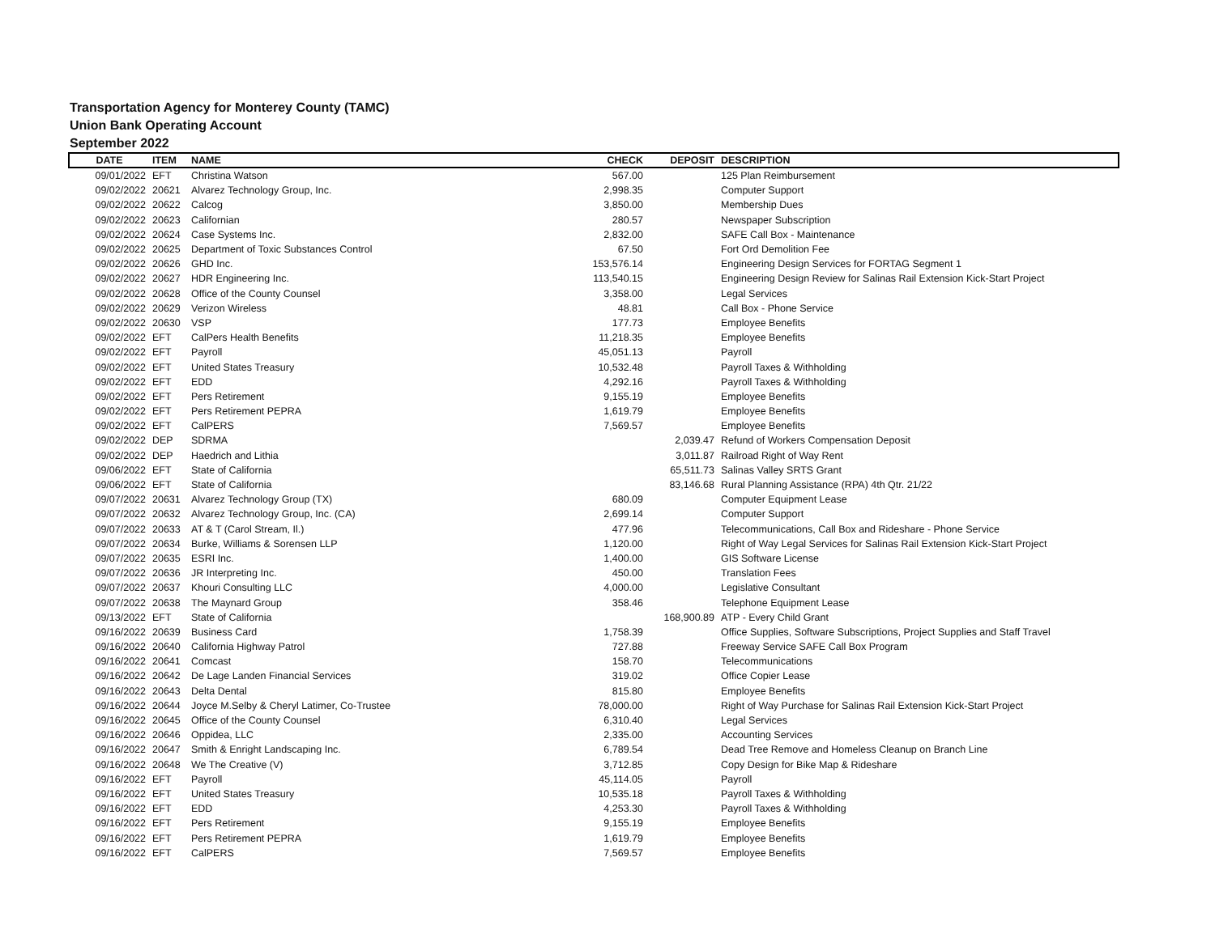Transportation Agency for Monterey County (TAMC)
Union Bank Operating Account
September 2022
| DATE | ITEM | NAME | CHECK | DEPOSIT | DESCRIPTION |
| --- | --- | --- | --- | --- | --- |
| 09/01/2022 | EFT | Christina Watson | 567.00 | | 125 Plan Reimbursement |
| 09/02/2022 | 20621 | Alvarez Technology Group, Inc. | 2,998.35 | | Computer Support |
| 09/02/2022 | 20622 | Calcog | 3,850.00 | | Membership Dues |
| 09/02/2022 | 20623 | Californian | 280.57 | | Newspaper Subscription |
| 09/02/2022 | 20624 | Case Systems Inc. | 2,832.00 | | SAFE Call Box - Maintenance |
| 09/02/2022 | 20625 | Department of Toxic Substances Control | 67.50 | | Fort Ord Demolition Fee |
| 09/02/2022 | 20626 | GHD Inc. | 153,576.14 | | Engineering Design Services for FORTAG Segment 1 |
| 09/02/2022 | 20627 | HDR Engineering Inc. | 113,540.15 | | Engineering Design Review for Salinas Rail Extension Kick-Start Project |
| 09/02/2022 | 20628 | Office of the County Counsel | 3,358.00 | | Legal Services |
| 09/02/2022 | 20629 | Verizon Wireless | 48.81 | | Call Box - Phone Service |
| 09/02/2022 | 20630 | VSP | 177.73 | | Employee Benefits |
| 09/02/2022 | EFT | CalPers Health Benefits | 11,218.35 | | Employee Benefits |
| 09/02/2022 | EFT | Payroll | 45,051.13 | | Payroll |
| 09/02/2022 | EFT | United States Treasury | 10,532.48 | | Payroll Taxes & Withholding |
| 09/02/2022 | EFT | EDD | 4,292.16 | | Payroll Taxes & Withholding |
| 09/02/2022 | EFT | Pers Retirement | 9,155.19 | | Employee Benefits |
| 09/02/2022 | EFT | Pers Retirement PEPRA | 1,619.79 | | Employee Benefits |
| 09/02/2022 | EFT | CalPERS | 7,569.57 | | Employee Benefits |
| 09/02/2022 | DEP | SDRMA | | 2,039.47 | Refund of Workers Compensation Deposit |
| 09/02/2022 | DEP | Haedrich and Lithia | | 3,011.87 | Railroad Right of Way Rent |
| 09/06/2022 | EFT | State of California | | 65,511.73 | Salinas Valley SRTS Grant |
| 09/06/2022 | EFT | State of California | | 83,146.68 | Rural Planning Assistance (RPA) 4th Qtr. 21/22 |
| 09/07/2022 | 20631 | Alvarez Technology Group (TX) | 680.09 | | Computer Equipment Lease |
| 09/07/2022 | 20632 | Alvarez Technology Group, Inc. (CA) | 2,699.14 | | Computer Support |
| 09/07/2022 | 20633 | AT & T (Carol Stream, Il.) | 477.96 | | Telecommunications, Call Box and Rideshare - Phone Service |
| 09/07/2022 | 20634 | Burke, Williams & Sorensen LLP | 1,120.00 | | Right of Way Legal Services for Salinas Rail Extension Kick-Start Project |
| 09/07/2022 | 20635 | ESRI Inc. | 1,400.00 | | GIS Software License |
| 09/07/2022 | 20636 | JR Interpreting Inc. | 450.00 | | Translation Fees |
| 09/07/2022 | 20637 | Khouri Consulting LLC | 4,000.00 | | Legislative Consultant |
| 09/07/2022 | 20638 | The Maynard Group | 358.46 | | Telephone Equipment Lease |
| 09/13/2022 | EFT | State of California | | 168,900.89 | ATP - Every Child Grant |
| 09/16/2022 | 20639 | Business Card | 1,758.39 | | Office Supplies, Software Subscriptions, Project Supplies and Staff Travel |
| 09/16/2022 | 20640 | California Highway Patrol | 727.88 | | Freeway Service SAFE Call Box Program |
| 09/16/2022 | 20641 | Comcast | 158.70 | | Telecommunications |
| 09/16/2022 | 20642 | De Lage Landen Financial Services | 319.02 | | Office Copier Lease |
| 09/16/2022 | 20643 | Delta Dental | 815.80 | | Employee Benefits |
| 09/16/2022 | 20644 | Joyce M.Selby & Cheryl Latimer, Co-Trustee | 78,000.00 | | Right of Way Purchase for Salinas Rail Extension Kick-Start Project |
| 09/16/2022 | 20645 | Office of the County Counsel | 6,310.40 | | Legal Services |
| 09/16/2022 | 20646 | Oppidea, LLC | 2,335.00 | | Accounting Services |
| 09/16/2022 | 20647 | Smith & Enright Landscaping Inc. | 6,789.54 | | Dead Tree Remove and Homeless Cleanup on Branch Line |
| 09/16/2022 | 20648 | We The Creative (V) | 3,712.85 | | Copy Design for Bike Map & Rideshare |
| 09/16/2022 | EFT | Payroll | 45,114.05 | | Payroll |
| 09/16/2022 | EFT | United States Treasury | 10,535.18 | | Payroll Taxes & Withholding |
| 09/16/2022 | EFT | EDD | 4,253.30 | | Payroll Taxes & Withholding |
| 09/16/2022 | EFT | Pers Retirement | 9,155.19 | | Employee Benefits |
| 09/16/2022 | EFT | Pers Retirement PEPRA | 1,619.79 | | Employee Benefits |
| 09/16/2022 | EFT | CalPERS | 7,569.57 | | Employee Benefits |